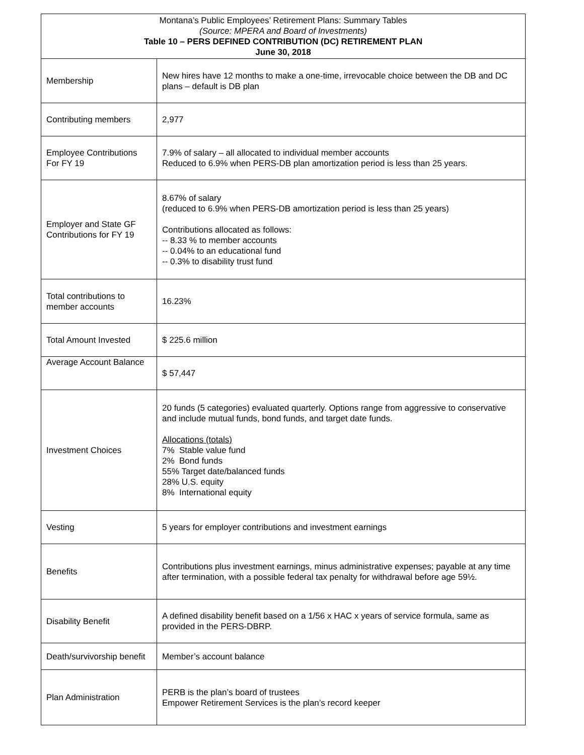| Montana’s Public Employees’ Retirement Plans: Summary Tables (Source: MPERA and Board of Investments) Table 10 – PERS DEFINED CONTRIBUTION (DC) RETIREMENT PLAN June 30, 2018 | |
| Membership | New hires have 12 months to make a one-time, irrevocable choice between the DB and DC plans – default is DB plan |
| Contributing members | 2,977 |
| Employee Contributions For FY 19 | 7.9% of salary – all allocated to individual member accounts Reduced to 6.9% when PERS-DB plan amortization period is less than 25 years. |
| Employer and State GF Contributions for FY 19 | 8.67% of salary (reduced to 6.9% when PERS-DB amortization period is less than 25 years) Contributions allocated as follows: -- 8.33 % to member accounts -- 0.04% to an educational fund -- 0.3% to disability trust fund |
| Total contributions to member accounts | 16.23% |
| Total Amount Invested | $ 225.6 million |
| Average Account Balance | $ 57,447 |
| Investment Choices | 20 funds (5 categories) evaluated quarterly. Options range from aggressive to conservative and include mutual funds, bond funds, and target date funds. Allocations (totals) 7% Stable value fund 2% Bond funds 55% Target date/balanced funds 28% U.S. equity 8% International equity |
| Vesting | 5 years for employer contributions and investment earnings |
| Benefits | Contributions plus investment earnings, minus administrative expenses; payable at any time after termination, with a possible federal tax penalty for withdrawal before age 59½. |
| Disability Benefit | A defined disability benefit based on a 1/56 x HAC x years of service formula, same as provided in the PERS-DBRP. |
| Death/survivorship benefit | Member’s account balance |
| Plan Administration | PERB is the plan’s board of trustees Empower Retirement Services is the plan’s record keeper |